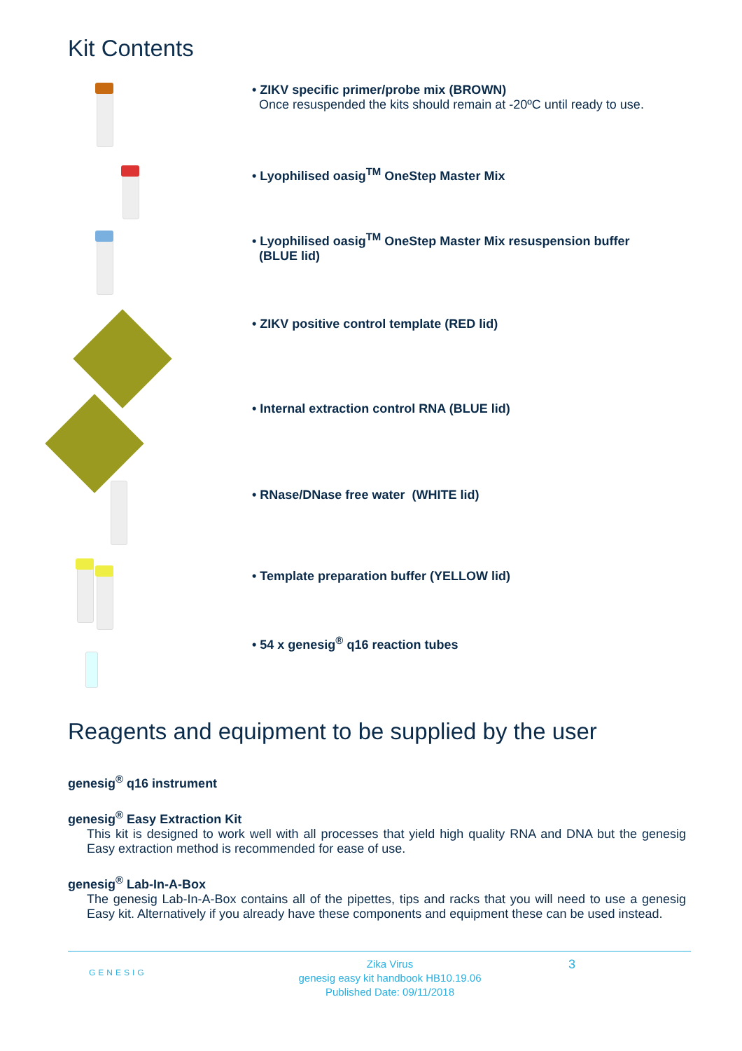Kit Contents
• ZIKV specific primer/probe mix (BROWN)
Once resuspended the kits should remain at -20ºC until ready to use.
• Lyophilised oasig<sup>TM</sup> OneStep Master Mix
• Lyophilised oasig<sup>TM</sup> OneStep Master Mix resuspension buffer
(BLUE lid)
• ZIKV positive control template (RED lid)
• Internal extraction control RNA (BLUE lid)
• RNase/DNase free water (WHITE lid)
• Template preparation buffer (YELLOW lid)
• 54 x genesig<sup>®</sup> q16 reaction tubes
Reagents and equipment to be supplied by the user
genesig<sup>®</sup> q16 instrument
genesig<sup>®</sup> Easy Extraction Kit
This kit is designed to work well with all processes that yield high quality RNA and DNA but the genesig Easy extraction method is recommended for ease of use.
genesig<sup>®</sup> Lab-In-A-Box
The genesig Lab-In-A-Box contains all of the pipettes, tips and racks that you will need to use a genesig Easy kit. Alternatively if you already have these components and equipment these can be used instead.
GENESIG
Zika Virus
genesig easy kit handbook HB10.19.06
Published Date: 09/11/2018
3